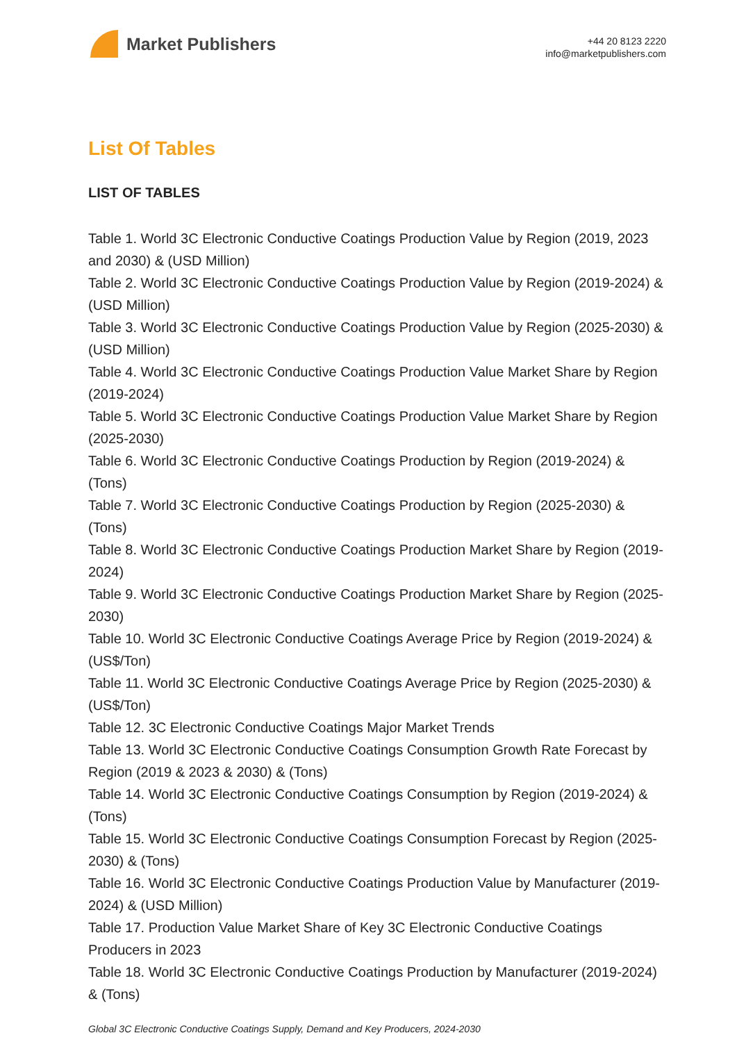Market Publishers
+44 20 8123 2220
info@marketpublishers.com
List Of Tables
LIST OF TABLES
Table 1. World 3C Electronic Conductive Coatings Production Value by Region (2019, 2023 and 2030) & (USD Million)
Table 2. World 3C Electronic Conductive Coatings Production Value by Region (2019-2024) & (USD Million)
Table 3. World 3C Electronic Conductive Coatings Production Value by Region (2025-2030) & (USD Million)
Table 4. World 3C Electronic Conductive Coatings Production Value Market Share by Region (2019-2024)
Table 5. World 3C Electronic Conductive Coatings Production Value Market Share by Region (2025-2030)
Table 6. World 3C Electronic Conductive Coatings Production by Region (2019-2024) & (Tons)
Table 7. World 3C Electronic Conductive Coatings Production by Region (2025-2030) & (Tons)
Table 8. World 3C Electronic Conductive Coatings Production Market Share by Region (2019-2024)
Table 9. World 3C Electronic Conductive Coatings Production Market Share by Region (2025-2030)
Table 10. World 3C Electronic Conductive Coatings Average Price by Region (2019-2024) & (US$/Ton)
Table 11. World 3C Electronic Conductive Coatings Average Price by Region (2025-2030) & (US$/Ton)
Table 12. 3C Electronic Conductive Coatings Major Market Trends
Table 13. World 3C Electronic Conductive Coatings Consumption Growth Rate Forecast by Region (2019 & 2023 & 2030) & (Tons)
Table 14. World 3C Electronic Conductive Coatings Consumption by Region (2019-2024) & (Tons)
Table 15. World 3C Electronic Conductive Coatings Consumption Forecast by Region (2025-2030) & (Tons)
Table 16. World 3C Electronic Conductive Coatings Production Value by Manufacturer (2019-2024) & (USD Million)
Table 17. Production Value Market Share of Key 3C Electronic Conductive Coatings Producers in 2023
Table 18. World 3C Electronic Conductive Coatings Production by Manufacturer (2019-2024) & (Tons)
Global 3C Electronic Conductive Coatings Supply, Demand and Key Producers, 2024-2030